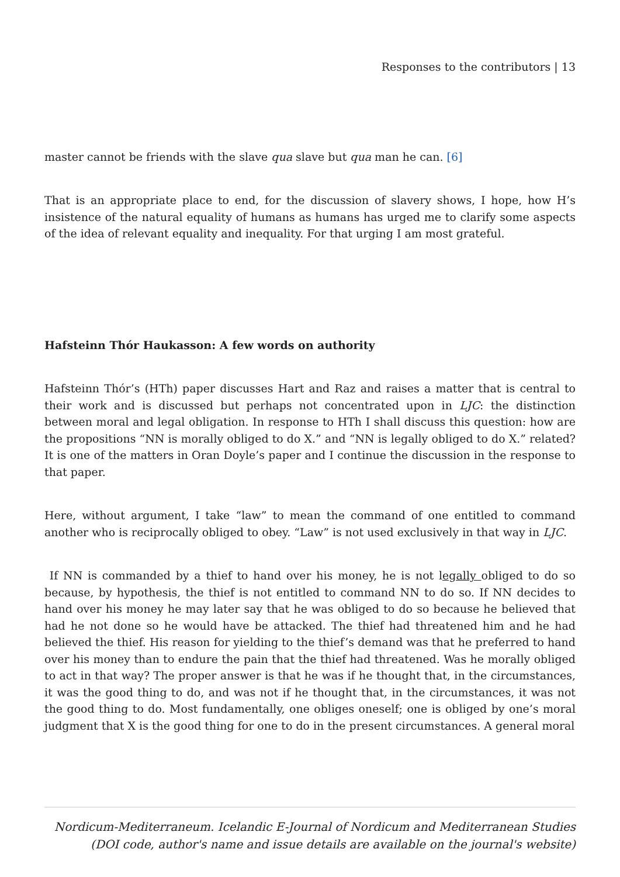Responses to the contributors | 13
master cannot be friends with the slave qua slave but qua man he can. [6]
That is an appropriate place to end, for the discussion of slavery shows, I hope, how H’s insistence of the natural equality of humans as humans has urged me to clarify some aspects of the idea of relevant equality and inequality. For that urging I am most grateful.
Hafsteinn Thór Haukasson: A few words on authority
Hafsteinn Thór’s (HTh) paper discusses Hart and Raz and raises a matter that is central to their work and is discussed but perhaps not concentrated upon in LJC: the distinction between moral and legal obligation. In response to HTh I shall discuss this question: how are the propositions “NN is morally obliged to do X.” and “NN is legally obliged to do X.” related? It is one of the matters in Oran Doyle’s paper and I continue the discussion in the response to that paper.
Here, without argument, I take “law” to mean the command of one entitled to command another who is reciprocally obliged to obey. “Law” is not used exclusively in that way in LJC.
If NN is commanded by a thief to hand over his money, he is not legally obliged to do so because, by hypothesis, the thief is not entitled to command NN to do so. If NN decides to hand over his money he may later say that he was obliged to do so because he believed that had he not done so he would have be attacked. The thief had threatened him and he had believed the thief. His reason for yielding to the thief’s demand was that he preferred to hand over his money than to endure the pain that the thief had threatened. Was he morally obliged to act in that way? The proper answer is that he was if he thought that, in the circumstances, it was the good thing to do, and was not if he thought that, in the circumstances, it was not the good thing to do. Most fundamentally, one obliges oneself; one is obliged by one’s moral judgment that X is the good thing for one to do in the present circumstances. A general moral
Nordicum-Mediterraneum. Icelandic E-Journal of Nordicum and Mediterranean Studies
(DOI code, author's name and issue details are available on the journal's website)